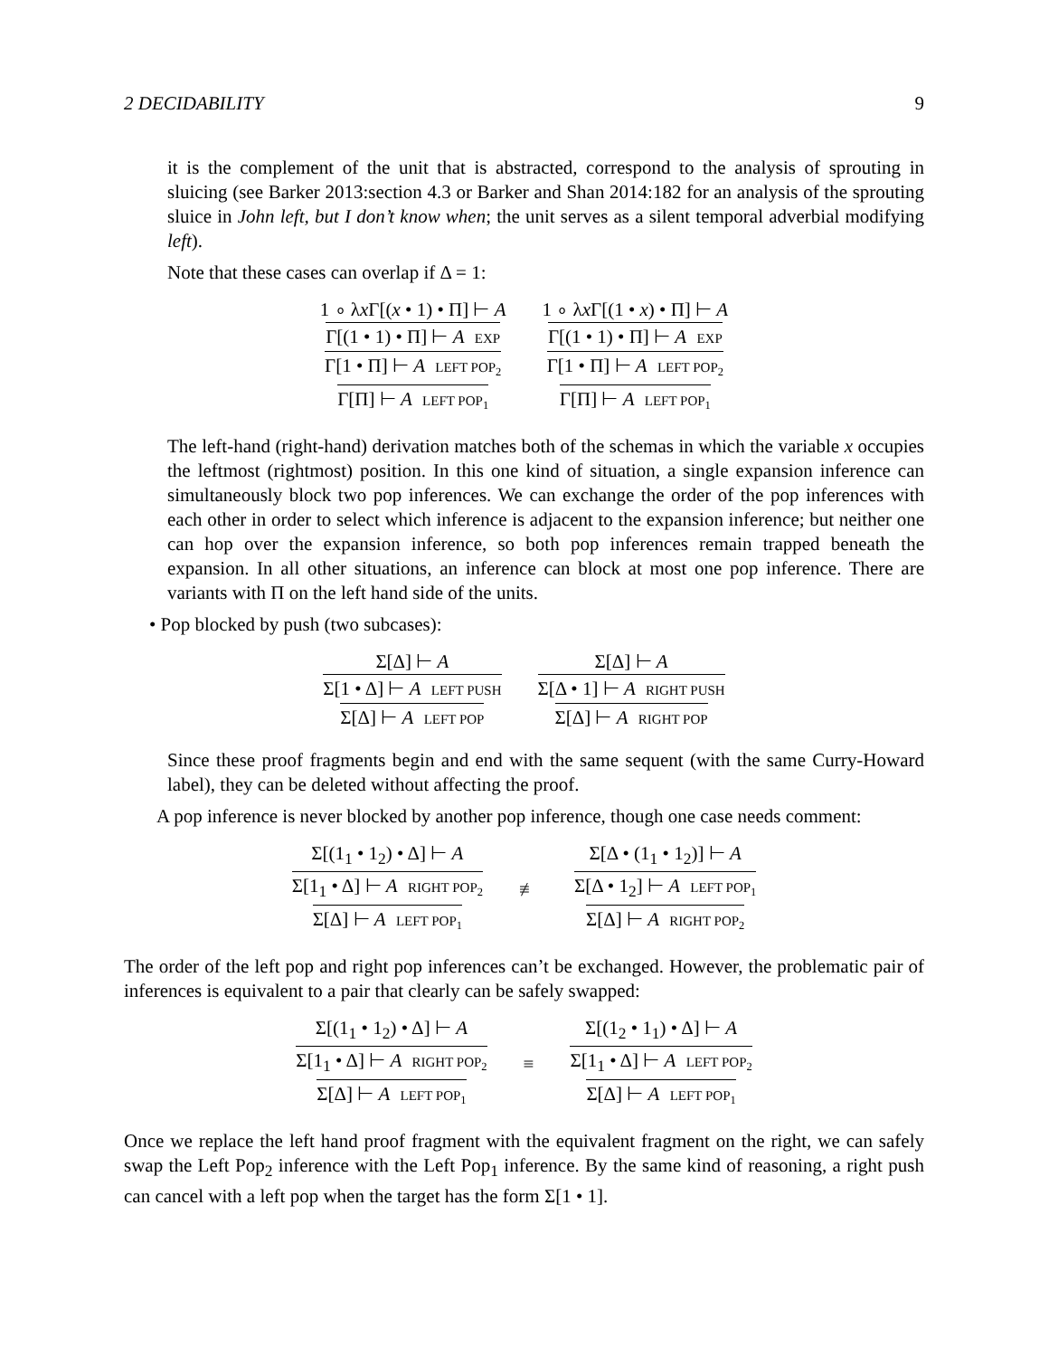2 DECIDABILITY 9
it is the complement of the unit that is abstracted, correspond to the analysis of sprouting in sluicing (see Barker 2013:section 4.3 or Barker and Shan 2014:182 for an analysis of the sprouting sluice in John left, but I don’t know when; the unit serves as a silent temporal adverbial modifying left).
Note that these cases can overlap if Δ = 1:
1 ∘ λx Γ[(x • 1) • Π] ⊢ A
Γ[(1 • 1) • Π] ⊢ A EXP
Γ[1 • Π] ⊢ A LEFT POP<sub>2</sub>
Γ[Π] ⊢ A LEFT POP<sub>1</sub>
1 ∘ λx Γ[(1 • x) • Π] ⊢ A
Γ[(1 • 1) • Π] ⊢ A EXP
Γ[1 • Π] ⊢ A LEFT POP<sub>2</sub>
Γ[Π] ⊢ A LEFT POP<sub>1</sub>
The left-hand (right-hand) derivation matches both of the schemas in which the variable x occupies the leftmost (rightmost) position. In this one kind of situation, a single expansion inference can simultaneously block two pop inferences. We can exchange the order of the pop inferences with each other in order to select which inference is adjacent to the expansion inference; but neither one can hop over the expansion inference, so both pop inferences remain trapped beneath the expansion. In all other situations, an inference can block at most one pop inference. There are variants with Π on the left hand side of the units.
• Pop blocked by push (two subcases):
Σ[Δ] ⊢ A
Σ[1 • Δ] ⊢ A LEFT PUSH
Σ[Δ] ⊢ A LEFT POP
Σ[Δ] ⊢ A
Σ[Δ • 1] ⊢ A RIGHT PUSH
Σ[Δ] ⊢ A RIGHT POP
Since these proof fragments begin and end with the same sequent (with the same Curry-Howard label), they can be deleted without affecting the proof.
A pop inference is never blocked by another pop inference, though one case needs comment:
Σ[(1<sub>1</sub> • 1<sub>2</sub>) • Δ] ⊢ A
Σ[1<sub>1</sub> • Δ] ⊢ A RIGHT POP<sub>2</sub>
Σ[Δ] ⊢ A LEFT POP<sub>1</sub>
≢
Σ[Δ • (1<sub>1</sub> • 1<sub>2</sub>)] ⊢ A
Σ[Δ • 1<sub>2</sub>] ⊢ A LEFT POP<sub>1</sub>
Σ[Δ] ⊢ A RIGHT POP<sub>2</sub>
The order of the left pop and right pop inferences can’t be exchanged. However, the problematic pair of inferences is equivalent to a pair that clearly can be safely swapped:
Σ[(1<sub>1</sub> • 1<sub>2</sub>) • Δ] ⊢ A
Σ[1<sub>1</sub> • Δ] ⊢ A RIGHT POP<sub>2</sub>
Σ[Δ] ⊢ A LEFT POP<sub>1</sub>
≡
Σ[(1<sub>2</sub> • 1<sub>1</sub>) • Δ] ⊢ A
Σ[1<sub>1</sub> • Δ] ⊢ A LEFT POP<sub>2</sub>
Σ[Δ] ⊢ A LEFT POP<sub>1</sub>
Once we replace the left hand proof fragment with the equivalent fragment on the right, we can safely swap the Left Pop<sub>2</sub> inference with the Left Pop<sub>1</sub> inference. By the same kind of reasoning, a right push can cancel with a left pop when the target has the form Σ[1 • 1].